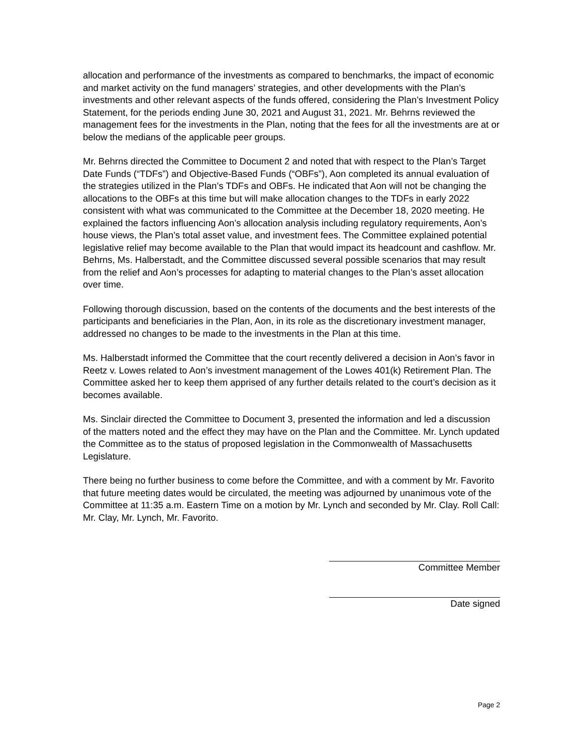allocation and performance of the investments as compared to benchmarks, the impact of economic and market activity on the fund managers’ strategies, and other developments with the Plan’s investments and other relevant aspects of the funds offered, considering the Plan’s Investment Policy Statement, for the periods ending June 30, 2021 and August 31, 2021. Mr. Behrns reviewed the management fees for the investments in the Plan, noting that the fees for all the investments are at or below the medians of the applicable peer groups.
Mr. Behrns directed the Committee to Document 2 and noted that with respect to the Plan’s Target Date Funds (“TDFs”) and Objective-Based Funds (“OBFs”), Aon completed its annual evaluation of the strategies utilized in the Plan’s TDFs and OBFs. He indicated that Aon will not be changing the allocations to the OBFs at this time but will make allocation changes to the TDFs in early 2022 consistent with what was communicated to the Committee at the December 18, 2020 meeting. He explained the factors influencing Aon’s allocation analysis including regulatory requirements, Aon’s house views, the Plan’s total asset value, and investment fees. The Committee explained potential legislative relief may become available to the Plan that would impact its headcount and cashflow. Mr. Behrns, Ms. Halberstadt, and the Committee discussed several possible scenarios that may result from the relief and Aon’s processes for adapting to material changes to the Plan’s asset allocation over time.
Following thorough discussion, based on the contents of the documents and the best interests of the participants and beneficiaries in the Plan, Aon, in its role as the discretionary investment manager, addressed no changes to be made to the investments in the Plan at this time.
Ms. Halberstadt informed the Committee that the court recently delivered a decision in Aon’s favor in Reetz v. Lowes related to Aon’s investment management of the Lowes 401(k) Retirement Plan. The Committee asked her to keep them apprised of any further details related to the court’s decision as it becomes available.
Ms. Sinclair directed the Committee to Document 3, presented the information and led a discussion of the matters noted and the effect they may have on the Plan and the Committee. Mr. Lynch updated the Committee as to the status of proposed legislation in the Commonwealth of Massachusetts Legislature.
There being no further business to come before the Committee, and with a comment by Mr. Favorito that future meeting dates would be circulated, the meeting was adjourned by unanimous vote of the Committee at 11:35 a.m. Eastern Time on a motion by Mr. Lynch and seconded by Mr. Clay. Roll Call: Mr. Clay, Mr. Lynch, Mr. Favorito.
Committee Member
Date signed
Page 2